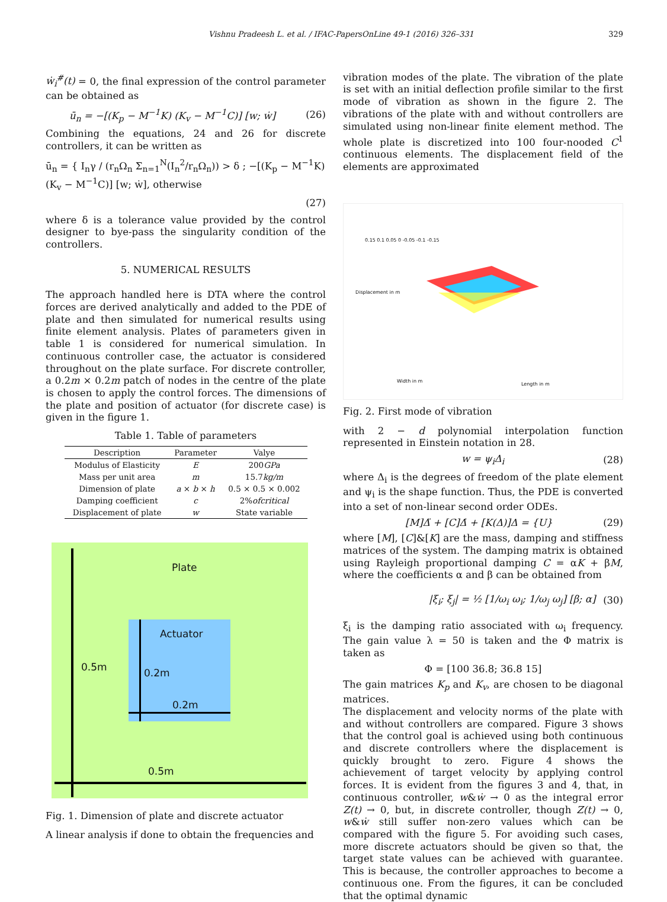Vishnu Pradeesh L. et al. / IFAC-PapersOnLine 49-1 (2016) 326–331 329
ẇ<sub>i</sub><sup>#</sup>(t) = 0, the final expression of the control parameter can be obtained as
ū<sub>n</sub> = −[(K<sub>p</sub> − M<sup>−1</sup>K) (K<sub>v</sub> − M<sup>−1</sup>C)] [w; ẇ] (26)
Combining the equations, 24 and 26 for discrete controllers, it can be written as
ū<sub>n</sub> = { I<sub>n</sub>γ / (r<sub>n</sub>Ω<sub>n</sub> Σ<sub>n=1</sub><sup>N</sup>(I<sub>n</sub><sup>2</sup>/r<sub>n</sub>Ω<sub>n</sub>)) > δ ; −[(K<sub>p</sub> − M<sup>−1</sup>K) (K<sub>v</sub> − M<sup>−1</sup>C)] [w; ẇ], otherwise
(27)
where δ is a tolerance value provided by the control designer to bye-pass the singularity condition of the controllers.
5. NUMERICAL RESULTS
The approach handled here is DTA where the control forces are derived analytically and added to the PDE of plate and then simulated for numerical results using finite element analysis. Plates of parameters given in table 1 is considered for numerical simulation. In continuous controller case, the actuator is considered throughout on the plate surface. For discrete controller, a 0.2m × 0.2m patch of nodes in the centre of the plate is chosen to apply the control forces. The dimensions of the plate and position of actuator (for discrete case) is given in the figure 1.
Table 1. Table of parameters
| Description | Parameter | Valye |
| --- | --- | --- |
| Modulus of Elasticity | E | 200 GPa |
| Mass per unit area | m | 15.7 kg/m |
| Dimension of plate | a × b × h | 0.5 × 0.5 × 0.002 |
| Damping coefficient | c | 2% ofcritical |
| Displacement of plate | w | State variable |
Plate
Actuator
0.2m
0.2m
0.5m
0.5m
Fig. 1. Dimension of plate and discrete actuator
A linear analysis if done to obtain the frequencies and
vibration modes of the plate. The vibration of the plate is set with an initial deflection profile similar to the first mode of vibration as shown in the figure 2. The vibrations of the plate with and without controllers are simulated using non-linear finite element method. The whole plate is discretized into 100 four-nooded C<sup>1</sup> continuous elements. The displacement field of the elements are approximated
0.15 0.1 0.05 0 -0.05 -0.1 -0.15
Displacement in m
Width in m
Length in m
Fig. 2. First mode of vibration
with 2 − d polynomial interpolation function represented in Einstein notation in 28.
w = ψ<sub>i</sub>Δ<sub>i</sub> (28)
where Δ<sub>i</sub> is the degrees of freedom of the plate element and ψ<sub>i</sub> is the shape function. Thus, the PDE is converted into a set of non-linear second order ODEs.
[M]Δ̈ + [C]Δ̇ + [K(Δ)]Δ = {U} (29)
where [M], [C]&[K] are the mass, damping and stiffness matrices of the system. The damping matrix is obtained using Rayleigh proportional damping C = αK + βM, where the coefficients α and β can be obtained from
|ξ<sub>i</sub>; ξ<sub>j</sub>| = ½ [1/ω<sub>i</sub> ω<sub>i</sub>; 1/ω<sub>j</sub> ω<sub>j</sub>] [β; α] (30)
ξ<sub>i</sub> is the damping ratio associated with ω<sub>i</sub> frequency. The gain value λ = 50 is taken and the Φ matrix is taken as
Φ = [100 36.8; 36.8 15]
The gain matrices K<sub>p</sub> and K<sub>v</sub>, are chosen to be diagonal matrices.
The displacement and velocity norms of the plate with and without controllers are compared. Figure 3 shows that the control goal is achieved using both continuous and discrete controllers where the displacement is quickly brought to zero. Figure 4 shows the achievement of target velocity by applying control forces. It is evident from the figures 3 and 4, that, in continuous controller, w&ẇ → 0 as the integral error Z(t) → 0, but, in discrete controller, though Z(t) → 0, w&ẇ still suffer non-zero values which can be compared with the figure 5. For avoiding such cases, more discrete actuators should be given so that, the target state values can be achieved with guarantee. This is because, the controller approaches to become a continuous one. From the figures, it can be concluded that the optimal dynamic